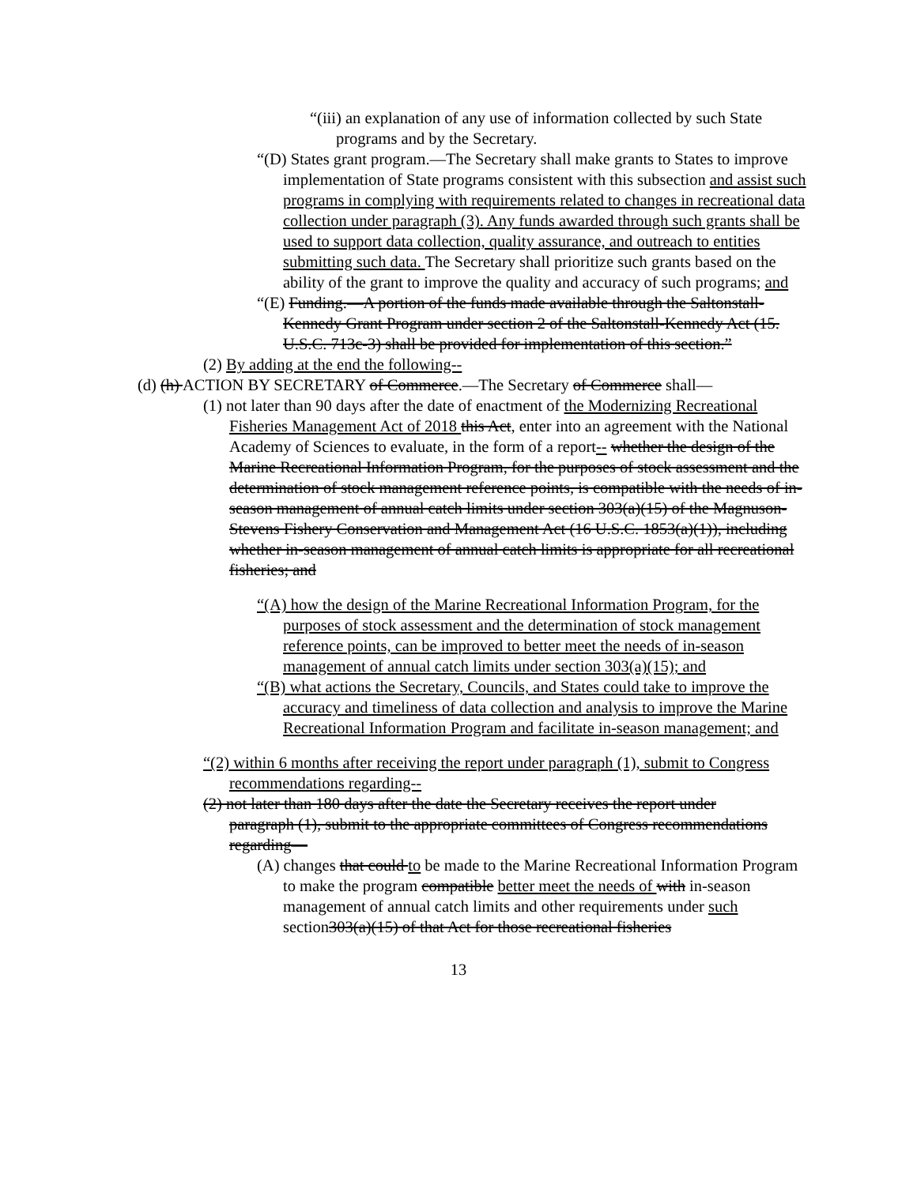“(iii) an explanation of any use of information collected by such State programs and by the Secretary.
“(D) States grant program.—The Secretary shall make grants to States to improve implementation of State programs consistent with this subsection and assist such programs in complying with requirements related to changes in recreational data collection under paragraph (3). Any funds awarded through such grants shall be used to support data collection, quality assurance, and outreach to entities submitting such data. The Secretary shall prioritize such grants based on the ability of the grant to improve the quality and accuracy of such programs; and
“(E) Funding.—A portion of the funds made available through the Saltonstall-Kennedy Grant Program under section 2 of the Saltonstall-Kennedy Act (15. U.S.C. 713c-3) shall be provided for implementation of this section.”
(2) By adding at the end the following--
(d) (h) ACTION BY SECRETARY of Commerce.—The Secretary of Commerce shall—
(1) not later than 90 days after the date of enactment of the Modernizing Recreational Fisheries Management Act of 2018 this Act, enter into an agreement with the National Academy of Sciences to evaluate, in the form of a report-- whether the design of the Marine Recreational Information Program, for the purposes of stock assessment and the determination of stock management reference points, is compatible with the needs of in-season management of annual catch limits under section 303(a)(15) of the Magnuson-Stevens Fishery Conservation and Management Act (16 U.S.C. 1853(a)(1)), including whether in-season management of annual catch limits is appropriate for all recreational fisheries; and
“(A) how the design of the Marine Recreational Information Program, for the purposes of stock assessment and the determination of stock management reference points, can be improved to better meet the needs of in-season management of annual catch limits under section 303(a)(15); and
“(B) what actions the Secretary, Councils, and States could take to improve the accuracy and timeliness of data collection and analysis to improve the Marine Recreational Information Program and facilitate in-season management; and
“(2) within 6 months after receiving the report under paragraph (1), submit to Congress recommendations regarding--
(2) not later than 180 days after the date the Secretary receives the report under paragraph (1), submit to the appropriate committees of Congress recommendations regarding—
(A) changes that could to be made to the Marine Recreational Information Program to make the program compatible better meet the needs of with in-season management of annual catch limits and other requirements under such section303(a)(15) of that Act for those recreational fisheries
13